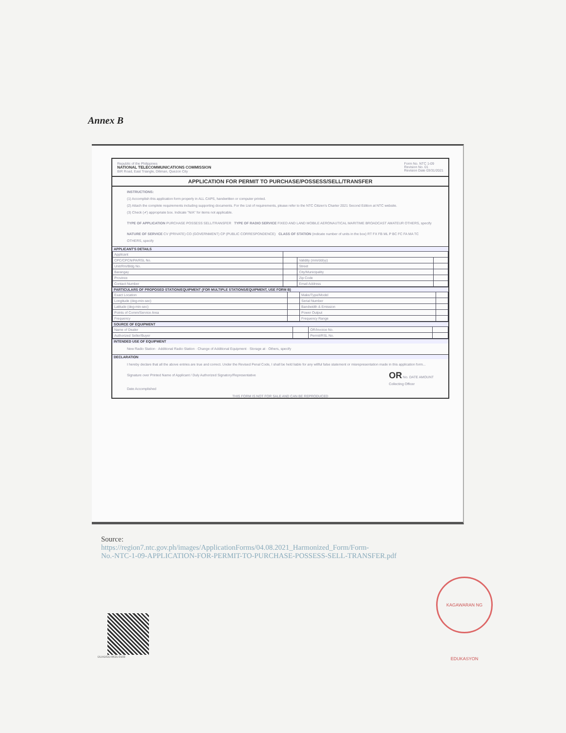Annex B
Republic of the Philippines
NATIONAL TELECOMMUNICATIONS COMMISSION
BIR Road, East Triangle, Diliman, Quezon City
Form No. NTC 1-09
Revision No. 01
Revision Date 03/31/2021
APPLICATION FOR PERMIT TO PURCHASE/POSSESS/SELL/TRANSFER
INSTRUCTIONS:
(1) Accomplish this application form properly in ALL CAPS, handwritten or computer printed.
(2) Attach the complete requirements including supporting documents. For the List of requirements, please refer to the NTC Citizen's Charter 2021 Second Edition at NTC website.
(3) Check (✔) appropriate box. Indicate "N/A" for items not applicable.
TYPE OF APPLICATION PURCHASE POSSESS SELL/TRANSFER TYPE OF RADIO SERVICE FIXED AND LAND MOBILE AERONAUTICAL MARITIME BROADCAST AMATEUR OTHERS, specify
NATURE OF SERVICE CV (PRIVATE) CO (GOVERNMENT) CP (PUBLIC CORRESPONDENCE) CLASS OF STATION (indicate number of units in the box) RT FX FB ML P BC FC FA MA TC OTHERS, specify
APPLICANT'S DETAILS
| Applicant | | | |
| CPC/CPCN/PA/RSL No. | | Validity (mm/dd/yy) | |
| Unit/Rm/Bldg No. | | Street | |
| Barangay | | City/Municipality | |
| Province | | Zip Code | |
| Contact Number | | Email Address | |
PARTICULARS OF PROPOSED STATION/EQUIPMENT (FOR MULTIPLE STATIONS/EQUIPMENT, USE FORM B)
| Exact Location | | Make/Type/Model | |
| Longitude (deg-min-sec) | | Serial Number | |
| Latitude (deg-min-sec) | | Bandwidth & Emission | |
| Points of Comm/Service Area | | Power Output | |
| Frequency | | Frequency Range | |
SOURCE OF EQUIPMENT
| Name of Dealer | | OR/Invoice No. | |
| Authorized Seller/Buyer | | Permit/RSL No. | |
INTENDED USE OF EQUIPMENT
New Radio Station · Additional Radio Station · Change of Additional Equipment · Storage at · Others, specify
DECLARATION
I hereby declare that all the above entries are true and correct. Under the Revised Penal Code, I shall be held liable for any willful false statement or misrepresentation made in this application form...
Signature over Printed Name of Applicant / Duly Authorized Signatory/Representative
Date Accomplished
OR No. DATE AMOUNT
Collecting Officer
THIS FORM IS NOT FOR SALE AND CAN BE REPRODUCED
Source:
https://region7.ntc.gov.ph/images/ApplicationForms/04.08.2021_Harmonized_Form/Form-
No.-NTC-1-09-APPLICATION-FOR-PERMIT-TO-PURCHASE-POSSESS-SELL-TRANSFER.pdf
KAGAWARAN NG EDUKASYON
DUADGD-0621-0102